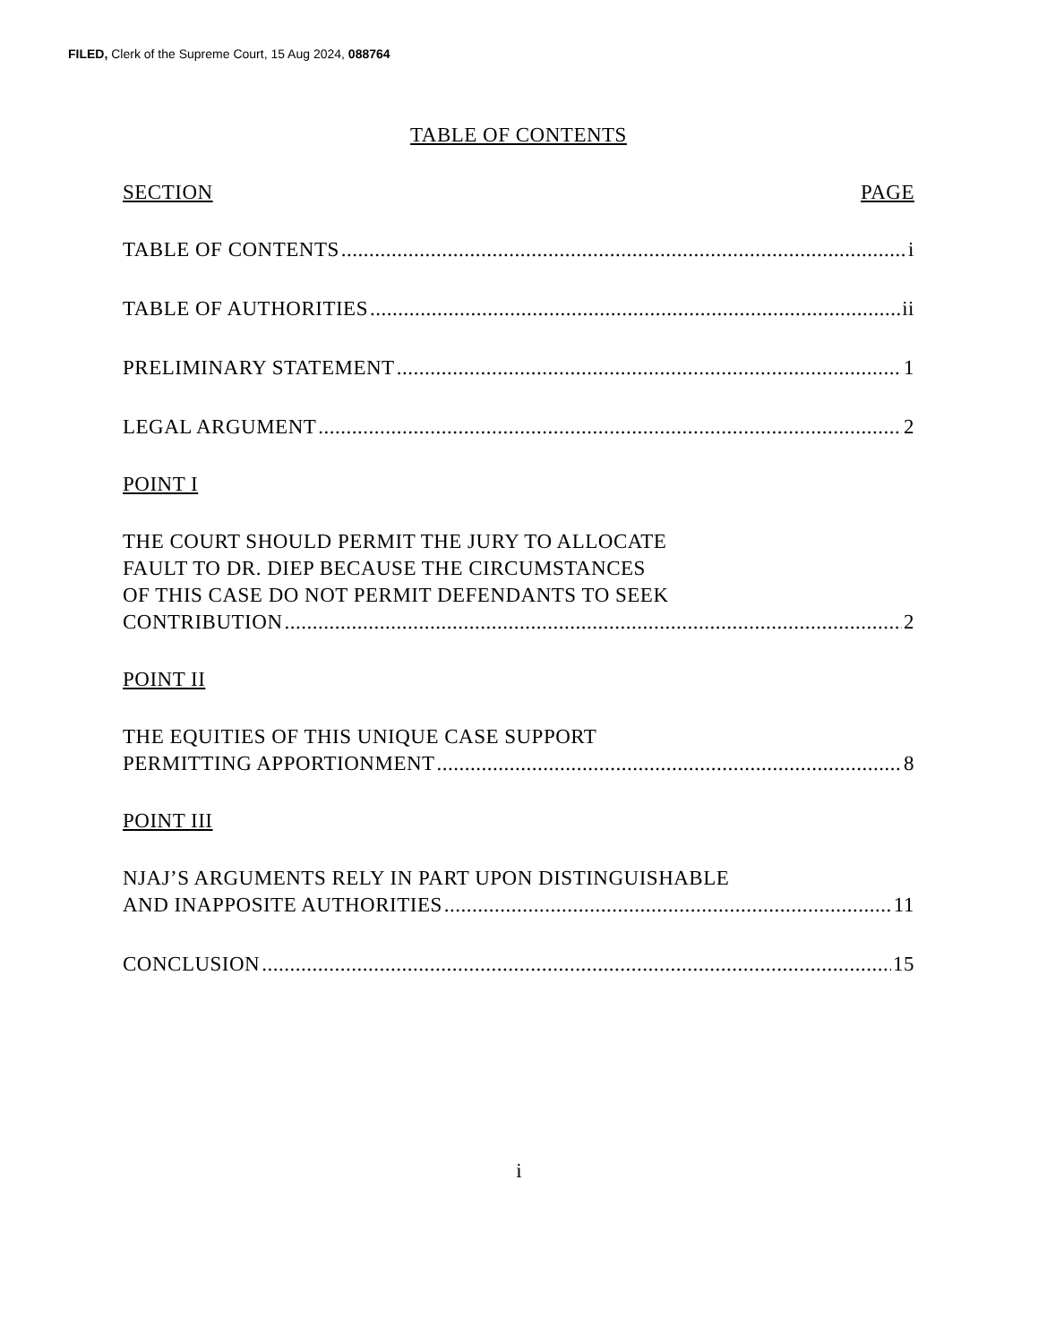FILED, Clerk of the Supreme Court, 15 Aug 2024, 088764
TABLE OF CONTENTS
SECTION PAGE
TABLE OF CONTENTS i
TABLE OF AUTHORITIES ii
PRELIMINARY STATEMENT 1
LEGAL ARGUMENT 2
POINT I
THE COURT SHOULD PERMIT THE JURY TO ALLOCATE
FAULT TO DR. DIEP BECAUSE THE CIRCUMSTANCES
OF THIS CASE DO NOT PERMIT DEFENDANTS TO SEEK
CONTRIBUTION 2
POINT II
THE EQUITIES OF THIS UNIQUE CASE SUPPORT
PERMITTING APPORTIONMENT 8
POINT III
NJAJ’S ARGUMENTS RELY IN PART UPON DISTINGUISHABLE
AND INAPPOSITE AUTHORITIES 11
CONCLUSION 15
i